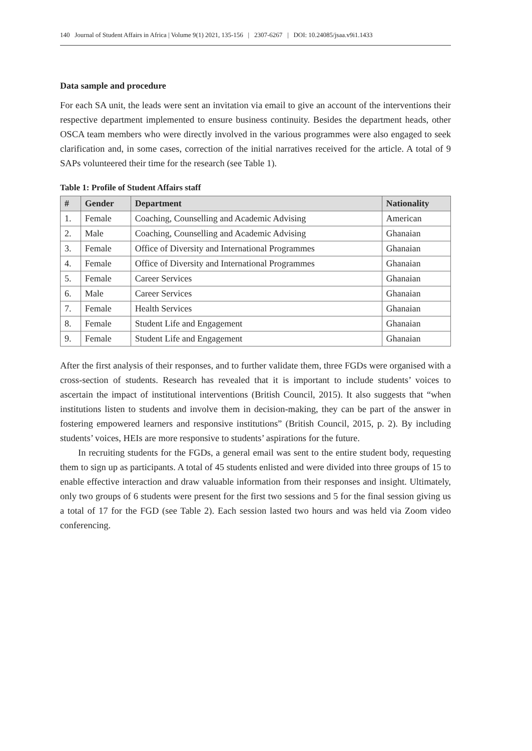140 Journal of Student Affairs in Africa | Volume 9(1) 2021, 135-156 | 2307-6267 | DOI: 10.24085/jsaa.v9i1.1433
Data sample and procedure
For each SA unit, the leads were sent an invitation via email to give an account of the interventions their respective department implemented to ensure business continuity. Besides the department heads, other OSCA team members who were directly involved in the various programmes were also engaged to seek clarification and, in some cases, correction of the initial narratives received for the article. A total of 9 SAPs volunteered their time for the research (see Table 1).
Table 1: Profile of Student Affairs staff
| # | Gender | Department | Nationality |
| --- | --- | --- | --- |
| 1. | Female | Coaching, Counselling and Academic Advising | American |
| 2. | Male | Coaching, Counselling and Academic Advising | Ghanaian |
| 3. | Female | Office of Diversity and International Programmes | Ghanaian |
| 4. | Female | Office of Diversity and International Programmes | Ghanaian |
| 5. | Female | Career Services | Ghanaian |
| 6. | Male | Career Services | Ghanaian |
| 7. | Female | Health Services | Ghanaian |
| 8. | Female | Student Life and Engagement | Ghanaian |
| 9. | Female | Student Life and Engagement | Ghanaian |
After the first analysis of their responses, and to further validate them, three FGDs were organised with a cross-section of students. Research has revealed that it is important to include students’ voices to ascertain the impact of institutional interventions (British Council, 2015). It also suggests that “when institutions listen to students and involve them in decision-making, they can be part of the answer in fostering empowered learners and responsive institutions” (British Council, 2015, p. 2). By including students’ voices, HEIs are more responsive to students’ aspirations for the future.
In recruiting students for the FGDs, a general email was sent to the entire student body, requesting them to sign up as participants. A total of 45 students enlisted and were divided into three groups of 15 to enable effective interaction and draw valuable information from their responses and insight. Ultimately, only two groups of 6 students were present for the first two sessions and 5 for the final session giving us a total of 17 for the FGD (see Table 2). Each session lasted two hours and was held via Zoom video conferencing.